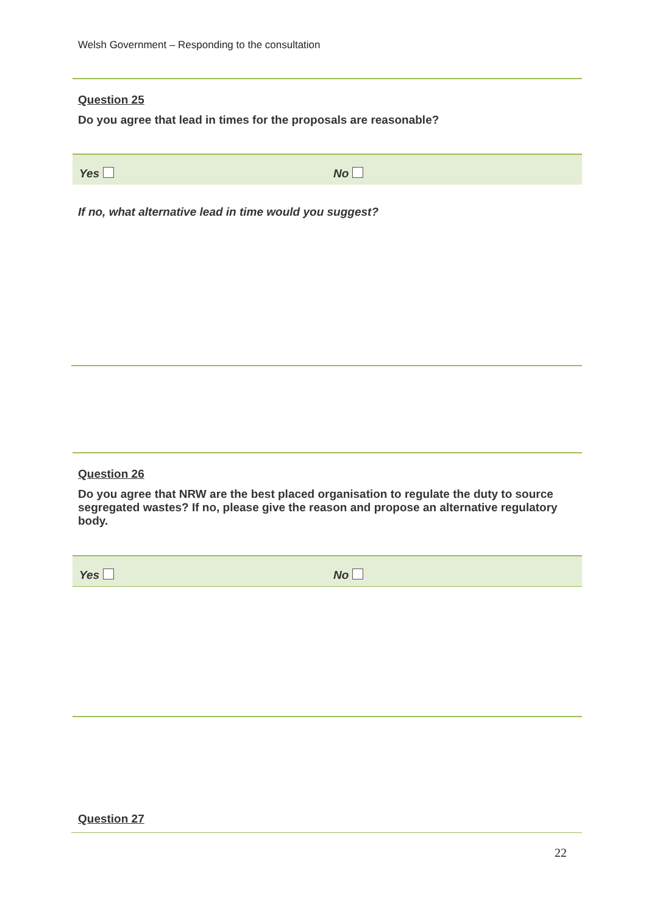Welsh Government – Responding to the consultation
Question 25
Do you agree that lead in times for the proposals are reasonable?
Yes No
If no, what alternative lead in time would you suggest?
Question 26
Do you agree that NRW are the best placed organisation to regulate the duty to source segregated wastes? If no, please give the reason and propose an alternative regulatory body.
Yes No
Question 27
22